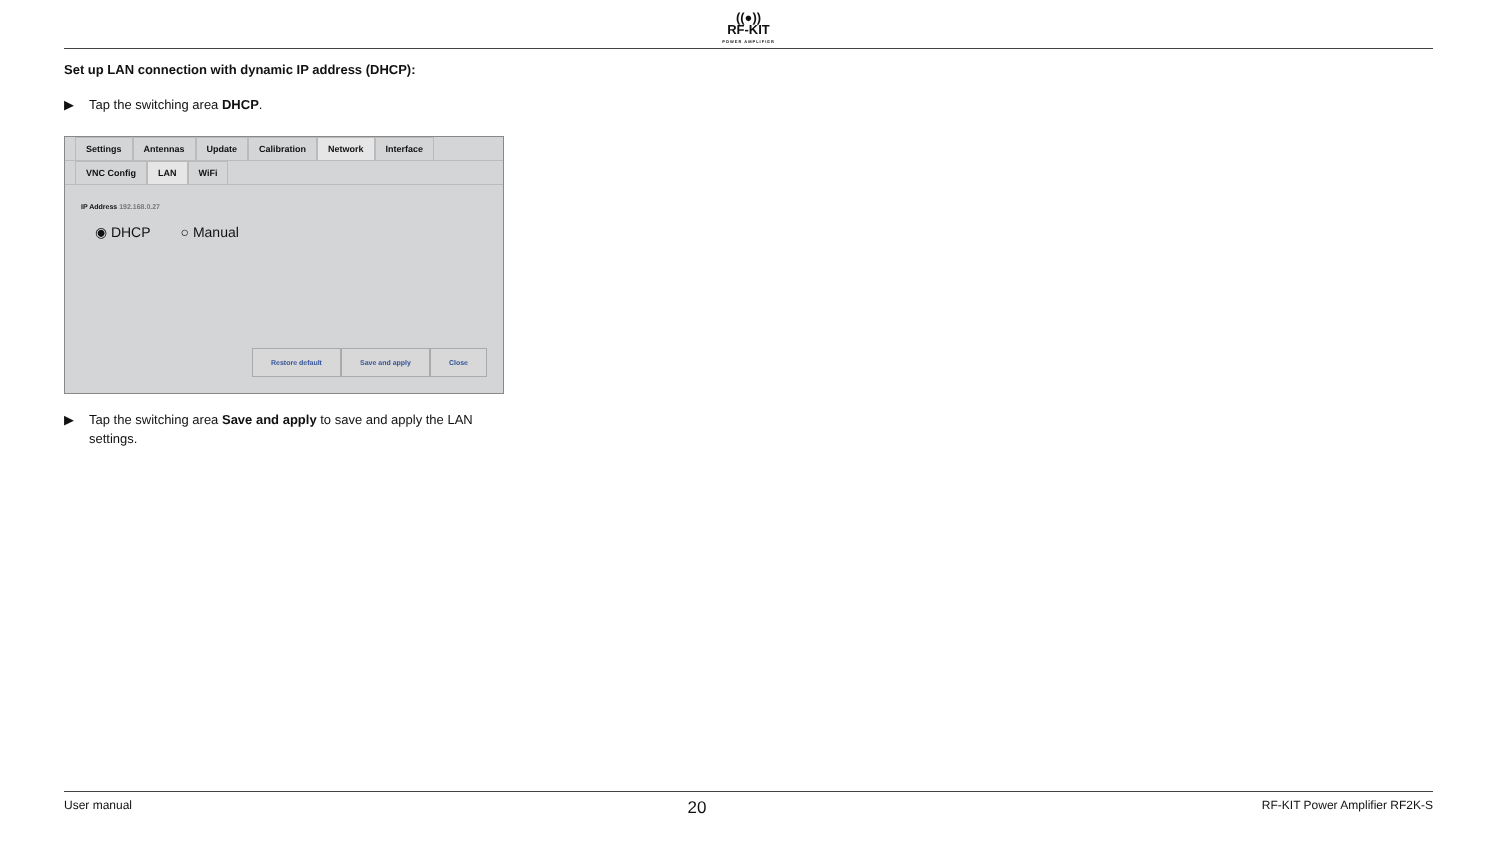((●))
RF-KIT POWER AMPLIFIER
Set up LAN connection with dynamic IP address (DHCP):
▶ Tap the switching area DHCP.
Settings Antennas Update Calibration Network Interface
VNC Config LAN WiFi
IP Address 192.168.0.27
◉ DHCP ○ Manual
Restore default Save and apply Close
▶ Tap the switching area Save and apply to save and apply the LAN settings.
User manual 20 RF-KIT Power Amplifier RF2K-S